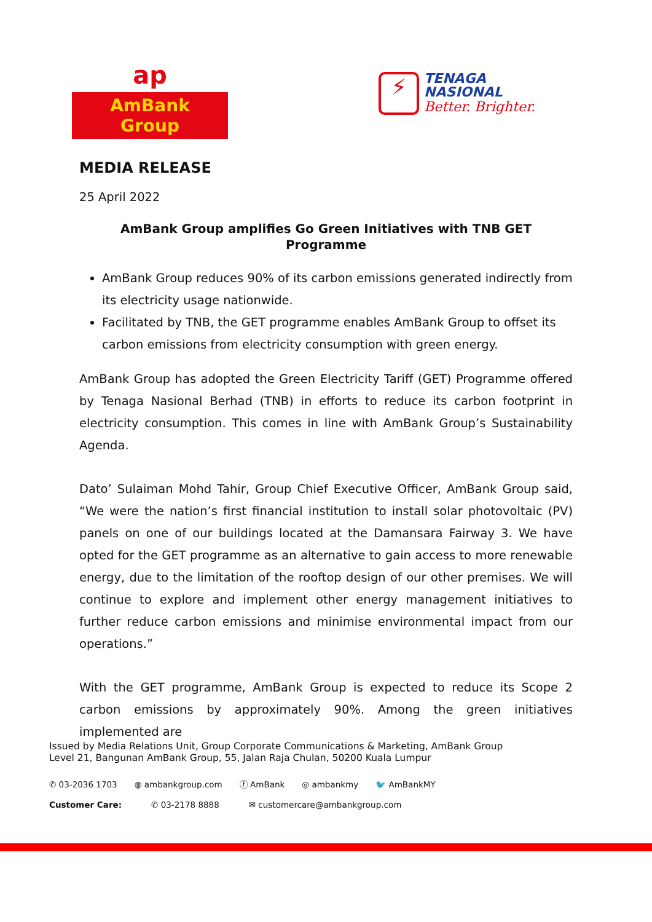ap
AmBank Group
⚡
TENAGA
NASIONAL
Better. Brighter.
MEDIA RELEASE
25 April 2022
AmBank Group amplifies Go Green Initiatives with TNB GET Programme
AmBank Group reduces 90% of its carbon emissions generated indirectly from its electricity usage nationwide.
Facilitated by TNB, the GET programme enables AmBank Group to offset its carbon emissions from electricity consumption with green energy.
AmBank Group has adopted the Green Electricity Tariff (GET) Programme offered by Tenaga Nasional Berhad (TNB) in efforts to reduce its carbon footprint in electricity consumption. This comes in line with AmBank Group’s Sustainability Agenda.
Dato’ Sulaiman Mohd Tahir, Group Chief Executive Officer, AmBank Group said, “We were the nation’s first financial institution to install solar photovoltaic (PV) panels on one of our buildings located at the Damansara Fairway 3. We have opted for the GET programme as an alternative to gain access to more renewable energy, due to the limitation of the rooftop design of our other premises. We will continue to explore and implement other energy management initiatives to further reduce carbon emissions and minimise environmental impact from our operations.”
With the GET programme, AmBank Group is expected to reduce its Scope 2 carbon emissions by approximately 90%. Among the green initiatives implemented are
Issued by Media Relations Unit, Group Corporate Communications & Marketing, AmBank Group
Level 21, Bangunan AmBank Group, 55, Jalan Raja Chulan, 50200 Kuala Lumpur
✆ 03-2036 1703 ◍ ambankgroup.com ⓕ AmBank ◎ ambankmy 🐦 AmBankMY
Customer Care: ✆ 03-2178 8888 ✉ customercare@ambankgroup.com